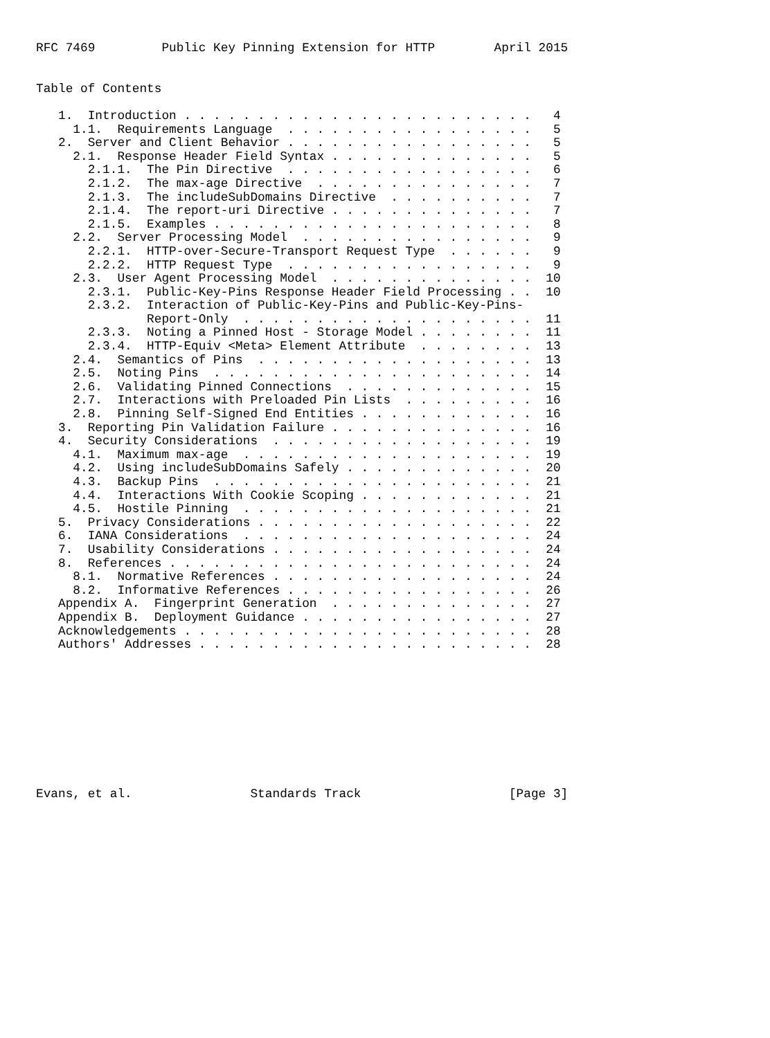RFC 7469         Public Key Pinning Extension for HTTP        April 2015


Table of Contents

   1.  Introduction . . . . . . . . . . . . . . . . . . . . . . . .   4
     1.1.  Requirements Language  . . . . . . . . . . . . . . . . .   5
   2.  Server and Client Behavior . . . . . . . . . . . . . . . . .   5
     2.1.  Response Header Field Syntax . . . . . . . . . . . . . .   5
       2.1.1.  The Pin Directive  . . . . . . . . . . . . . . . . .   6
       2.1.2.  The max-age Directive  . . . . . . . . . . . . . . .   7
       2.1.3.  The includeSubDomains Directive  . . . . . . . . . .   7
       2.1.4.  The report-uri Directive . . . . . . . . . . . . . .   7
       2.1.5.  Examples . . . . . . . . . . . . . . . . . . . . . .   8
     2.2.  Server Processing Model  . . . . . . . . . . . . . . . .   9
       2.2.1.  HTTP-over-Secure-Transport Request Type  . . . . . .   9
       2.2.2.  HTTP Request Type  . . . . . . . . . . . . . . . . .   9
     2.3.  User Agent Processing Model  . . . . . . . . . . . . . .  10
       2.3.1.  Public-Key-Pins Response Header Field Processing . .  10
       2.3.2.  Interaction of Public-Key-Pins and Public-Key-Pins-
               Report-Only  . . . . . . . . . . . . . . . . . . . .  11
       2.3.3.  Noting a Pinned Host - Storage Model . . . . . . . .  11
       2.3.4.  HTTP-Equiv <Meta> Element Attribute  . . . . . . . .  13
     2.4.  Semantics of Pins  . . . . . . . . . . . . . . . . . . .  13
     2.5.  Noting Pins  . . . . . . . . . . . . . . . . . . . . . .  14
     2.6.  Validating Pinned Connections  . . . . . . . . . . . . .  15
     2.7.  Interactions with Preloaded Pin Lists  . . . . . . . . .  16
     2.8.  Pinning Self-Signed End Entities . . . . . . . . . . . .  16
   3.  Reporting Pin Validation Failure . . . . . . . . . . . . . .  16
   4.  Security Considerations  . . . . . . . . . . . . . . . . . .  19
     4.1.  Maximum max-age  . . . . . . . . . . . . . . . . . . . .  19
     4.2.  Using includeSubDomains Safely . . . . . . . . . . . . .  20
     4.3.  Backup Pins  . . . . . . . . . . . . . . . . . . . . . .  21
     4.4.  Interactions With Cookie Scoping . . . . . . . . . . . .  21
     4.5.  Hostile Pinning  . . . . . . . . . . . . . . . . . . . .  21
   5.  Privacy Considerations . . . . . . . . . . . . . . . . . . .  22
   6.  IANA Considerations  . . . . . . . . . . . . . . . . . . . .  24
   7.  Usability Considerations . . . . . . . . . . . . . . . . . .  24
   8.  References . . . . . . . . . . . . . . . . . . . . . . . . .  24
     8.1.  Normative References . . . . . . . . . . . . . . . . . .  24
     8.2.  Informative References . . . . . . . . . . . . . . . . .  26
   Appendix A.  Fingerprint Generation  . . . . . . . . . . . . . .  27
   Appendix B.  Deployment Guidance . . . . . . . . . . . . . . . .  27
   Acknowledgements . . . . . . . . . . . . . . . . . . . . . . . .  28
   Authors' Addresses . . . . . . . . . . . . . . . . . . . . . . .  28










Evans, et al.                Standards Track                    [Page 3]